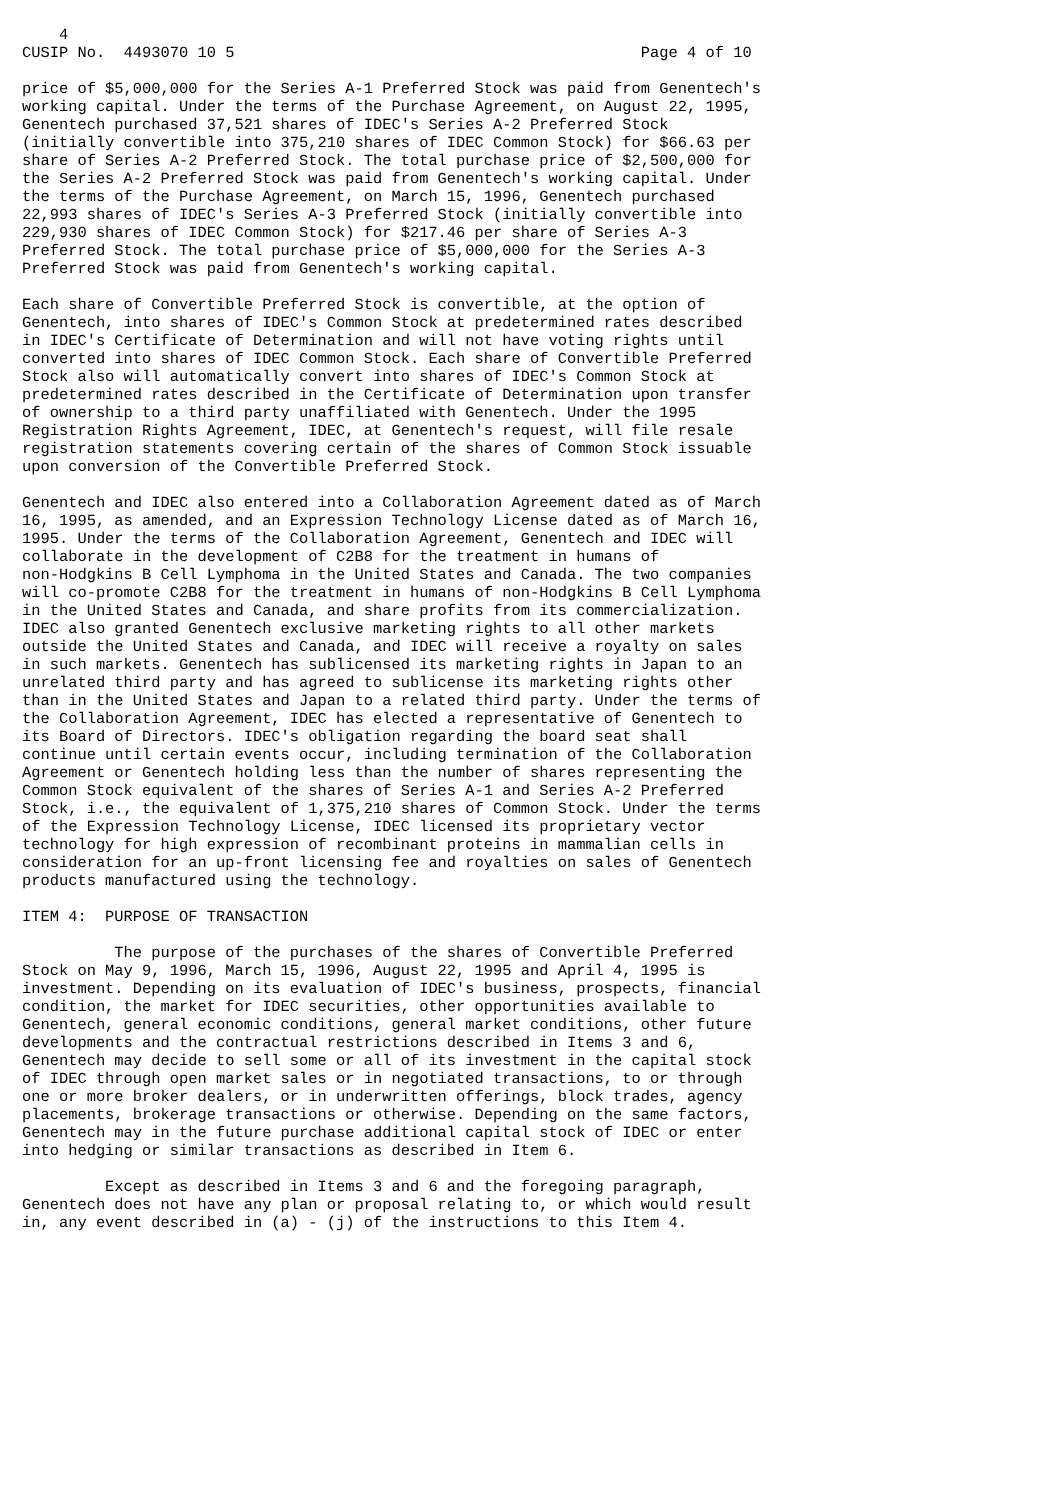4
CUSIP No.  4493070 10 5                                            Page 4 of 10

price of $5,000,000 for the Series A-1 Preferred Stock was paid from Genentech's
working capital. Under the terms of the Purchase Agreement, on August 22, 1995,
Genentech purchased 37,521 shares of IDEC's Series A-2 Preferred Stock
(initially convertible into 375,210 shares of IDEC Common Stock) for $66.63 per
share of Series A-2 Preferred Stock. The total purchase price of $2,500,000 for
the Series A-2 Preferred Stock was paid from Genentech's working capital. Under
the terms of the Purchase Agreement, on March 15, 1996, Genentech purchased
22,993 shares of IDEC's Series A-3 Preferred Stock (initially convertible into
229,930 shares of IDEC Common Stock) for $217.46 per share of Series A-3
Preferred Stock. The total purchase price of $5,000,000 for the Series A-3
Preferred Stock was paid from Genentech's working capital.

Each share of Convertible Preferred Stock is convertible, at the option of
Genentech, into shares of IDEC's Common Stock at predetermined rates described
in IDEC's Certificate of Determination and will not have voting rights until
converted into shares of IDEC Common Stock. Each share of Convertible Preferred
Stock also will automatically convert into shares of IDEC's Common Stock at
predetermined rates described in the Certificate of Determination upon transfer
of ownership to a third party unaffiliated with Genentech. Under the 1995
Registration Rights Agreement, IDEC, at Genentech's request, will file resale
registration statements covering certain of the shares of Common Stock issuable
upon conversion of the Convertible Preferred Stock.

Genentech and IDEC also entered into a Collaboration Agreement dated as of March
16, 1995, as amended, and an Expression Technology License dated as of March 16,
1995. Under the terms of the Collaboration Agreement, Genentech and IDEC will
collaborate in the development of C2B8 for the treatment in humans of
non-Hodgkins B Cell Lymphoma in the United States and Canada. The two companies
will co-promote C2B8 for the treatment in humans of non-Hodgkins B Cell Lymphoma
in the United States and Canada, and share profits from its commercialization.
IDEC also granted Genentech exclusive marketing rights to all other markets
outside the United States and Canada, and IDEC will receive a royalty on sales
in such markets. Genentech has sublicensed its marketing rights in Japan to an
unrelated third party and has agreed to sublicense its marketing rights other
than in the United States and Japan to a related third party. Under the terms of
the Collaboration Agreement, IDEC has elected a representative of Genentech to
its Board of Directors. IDEC's obligation regarding the board seat shall
continue until certain events occur, including termination of the Collaboration
Agreement or Genentech holding less than the number of shares representing the
Common Stock equivalent of the shares of Series A-1 and Series A-2 Preferred
Stock, i.e., the equivalent of 1,375,210 shares of Common Stock. Under the terms
of the Expression Technology License, IDEC licensed its proprietary vector
technology for high expression of recombinant proteins in mammalian cells in
consideration for an up-front licensing fee and royalties on sales of Genentech
products manufactured using the technology.

ITEM 4:  PURPOSE OF TRANSACTION

          The purpose of the purchases of the shares of Convertible Preferred
Stock on May 9, 1996, March 15, 1996, August 22, 1995 and April 4, 1995 is
investment. Depending on its evaluation of IDEC's business, prospects, financial
condition, the market for IDEC securities, other opportunities available to
Genentech, general economic conditions, general market conditions, other future
developments and the contractual restrictions described in Items 3 and 6,
Genentech may decide to sell some or all of its investment in the capital stock
of IDEC through open market sales or in negotiated transactions, to or through
one or more broker dealers, or in underwritten offerings, block trades, agency
placements, brokerage transactions or otherwise. Depending on the same factors,
Genentech may in the future purchase additional capital stock of IDEC or enter
into hedging or similar transactions as described in Item 6.

         Except as described in Items 3 and 6 and the foregoing paragraph,
Genentech does not have any plan or proposal relating to, or which would result
in, any event described in (a) - (j) of the instructions to this Item 4.